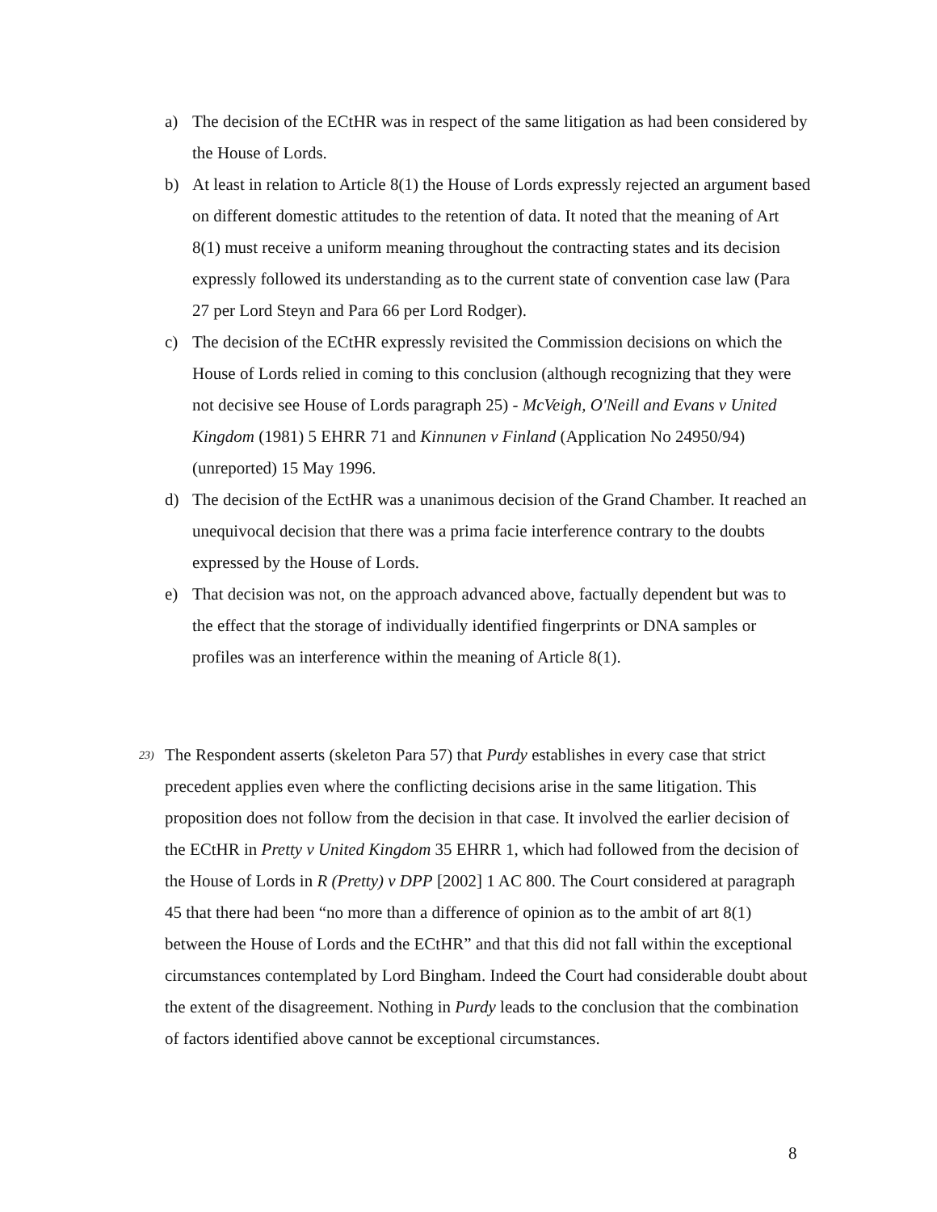a) The decision of the ECtHR was in respect of the same litigation as had been considered by the House of Lords.
b) At least in relation to Article 8(1) the House of Lords expressly rejected an argument based on different domestic attitudes to the retention of data. It noted that the meaning of Art 8(1) must receive a uniform meaning throughout the contracting states and its decision expressly followed its understanding as to the current state of convention case law (Para 27 per Lord Steyn and Para 66 per Lord Rodger).
c) The decision of the ECtHR expressly revisited the Commission decisions on which the House of Lords relied in coming to this conclusion (although recognizing that they were not decisive see House of Lords paragraph 25) - McVeigh, O'Neill and Evans v United Kingdom (1981) 5 EHRR 71 and Kinnunen v Finland (Application No 24950/94) (unreported) 15 May 1996.
d) The decision of the EctHR was a unanimous decision of the Grand Chamber. It reached an unequivocal decision that there was a prima facie interference contrary to the doubts expressed by the House of Lords.
e) That decision was not, on the approach advanced above, factually dependent but was to the effect that the storage of individually identified fingerprints or DNA samples or profiles was an interference within the meaning of Article 8(1).
23) The Respondent asserts (skeleton Para 57) that Purdy establishes in every case that strict precedent applies even where the conflicting decisions arise in the same litigation. This proposition does not follow from the decision in that case. It involved the earlier decision of the ECtHR in Pretty v United Kingdom 35 EHRR 1, which had followed from the decision of the House of Lords in R (Pretty) v DPP [2002] 1 AC 800. The Court considered at paragraph 45 that there had been “no more than a difference of opinion as to the ambit of art 8(1) between the House of Lords and the ECtHR” and that this did not fall within the exceptional circumstances contemplated by Lord Bingham. Indeed the Court had considerable doubt about the extent of the disagreement. Nothing in Purdy leads to the conclusion that the combination of factors identified above cannot be exceptional circumstances.
8